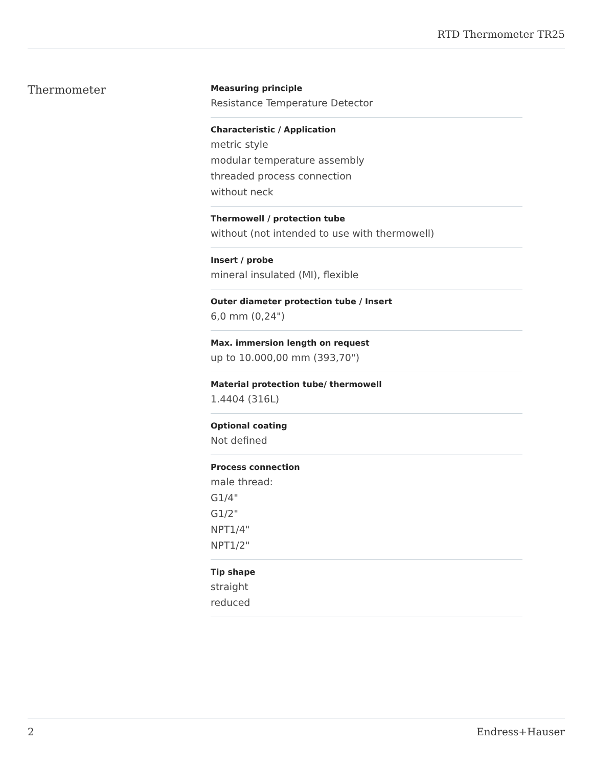RTD Thermometer TR25
Thermometer
Measuring principle
Resistance Temperature Detector
Characteristic / Application
metric style
modular temperature assembly
threaded process connection
without neck
Thermowell / protection tube
without (not intended to use with thermowell)
Insert / probe
mineral insulated (MI), flexible
Outer diameter protection tube / Insert
6,0 mm (0,24")
Max. immersion length on request
up to 10.000,00 mm (393,70")
Material protection tube/ thermowell
1.4404 (316L)
Optional coating
Not defined
Process connection
male thread:
G1/4"
G1/2"
NPT1/4"
NPT1/2"
Tip shape
straight
reduced
2 Endress+Hauser